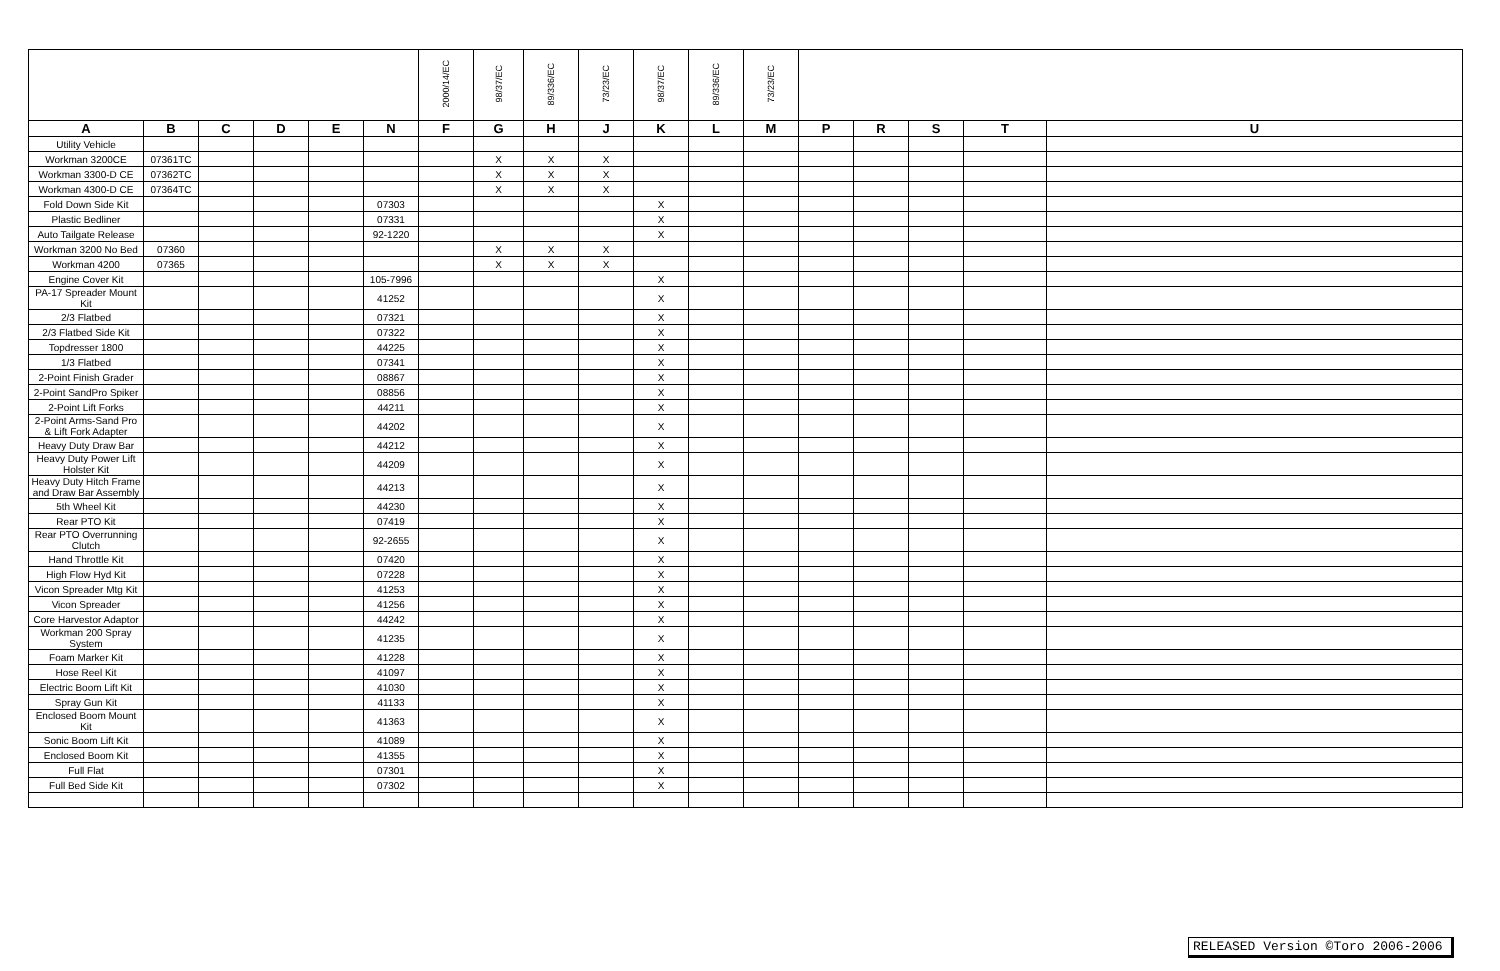| | | | | | | 2000/14/EC | 98/37/EC | 89/336/EC | 73/23/EC | 98/37/EC | 89/336/EC | 73/23/EC | | | | | |
| --- | --- | --- | --- | --- | --- | --- | --- | --- | --- | --- | --- | --- | --- | --- | --- | --- | --- |
| A | B | C | D | E | N | F | G | H | J | K | L | M | P | R | S | T | U |
| Utility Vehicle | | | | | | | | | | | | | | | | | |
| Workman 3200CE | 07361TC | | | | | | X | X | X | | | | | | | | |
| Workman 3300-D CE | 07362TC | | | | | | X | X | X | | | | | | | | |
| Workman 4300-D CE | 07364TC | | | | | | X | X | X | | | | | | | | |
| Fold Down Side Kit | | | | | 07303 | | | | | X | | | | | | | |
| Plastic Bedliner | | | | | 07331 | | | | | X | | | | | | | |
| Auto Tailgate Release | | | | | 92-1220 | | | | | X | | | | | | | |
| Workman 3200 No Bed | 07360 | | | | | | X | X | X | | | | | | | | |
| Workman 4200 | 07365 | | | | | | X | X | X | | | | | | | | |
| Engine Cover Kit | | | | | 105-7996 | | | | | X | | | | | | | |
| PA-17 Spreader Mount Kit | | | | | 41252 | | | | | X | | | | | | | |
| 2/3 Flatbed | | | | | 07321 | | | | | X | | | | | | | |
| 2/3 Flatbed Side Kit | | | | | 07322 | | | | | X | | | | | | | |
| Topdresser 1800 | | | | | 44225 | | | | | X | | | | | | | |
| 1/3 Flatbed | | | | | 07341 | | | | | X | | | | | | | |
| 2-Point Finish Grader | | | | | 08867 | | | | | X | | | | | | | |
| 2-Point SandPro Spiker | | | | | 08856 | | | | | X | | | | | | | |
| 2-Point Lift Forks | | | | | 44211 | | | | | X | | | | | | | |
| 2-Point Arms-Sand Pro & Lift Fork Adapter | | | | | 44202 | | | | | X | | | | | | | |
| Heavy Duty Draw Bar | | | | | 44212 | | | | | X | | | | | | | |
| Heavy Duty Power Lift Holster Kit | | | | | 44209 | | | | | X | | | | | | | |
| Heavy Duty Hitch Frame and Draw Bar Assembly | | | | | 44213 | | | | | X | | | | | | | |
| 5th Wheel Kit | | | | | 44230 | | | | | X | | | | | | | |
| Rear PTO Kit | | | | | 07419 | | | | | X | | | | | | | |
| Rear PTO Overrunning Clutch | | | | | 92-2655 | | | | | X | | | | | | | |
| Hand Throttle Kit | | | | | 07420 | | | | | X | | | | | | | |
| High Flow Hyd Kit | | | | | 07228 | | | | | X | | | | | | | |
| Vicon Spreader Mtg Kit | | | | | 41253 | | | | | X | | | | | | | |
| Vicon Spreader | | | | | 41256 | | | | | X | | | | | | | |
| Core Harvestor Adaptor | | | | | 44242 | | | | | X | | | | | | | |
| Workman 200 Spray System | | | | | 41235 | | | | | X | | | | | | | |
| Foam Marker Kit | | | | | 41228 | | | | | X | | | | | | | |
| Hose Reel Kit | | | | | 41097 | | | | | X | | | | | | | |
| Electric Boom Lift Kit | | | | | 41030 | | | | | X | | | | | | | |
| Spray Gun Kit | | | | | 41133 | | | | | X | | | | | | | |
| Enclosed Boom Mount Kit | | | | | 41363 | | | | | X | | | | | | | |
| Sonic Boom Lift Kit | | | | | 41089 | | | | | X | | | | | | | |
| Enclosed Boom Kit | | | | | 41355 | | | | | X | | | | | | | |
| Full Flat | | | | | 07301 | | | | | X | | | | | | | |
| Full Bed Side Kit | | | | | 07302 | | | | | X | | | | | | | |
RELEASED Version ©Toro 2006-2006